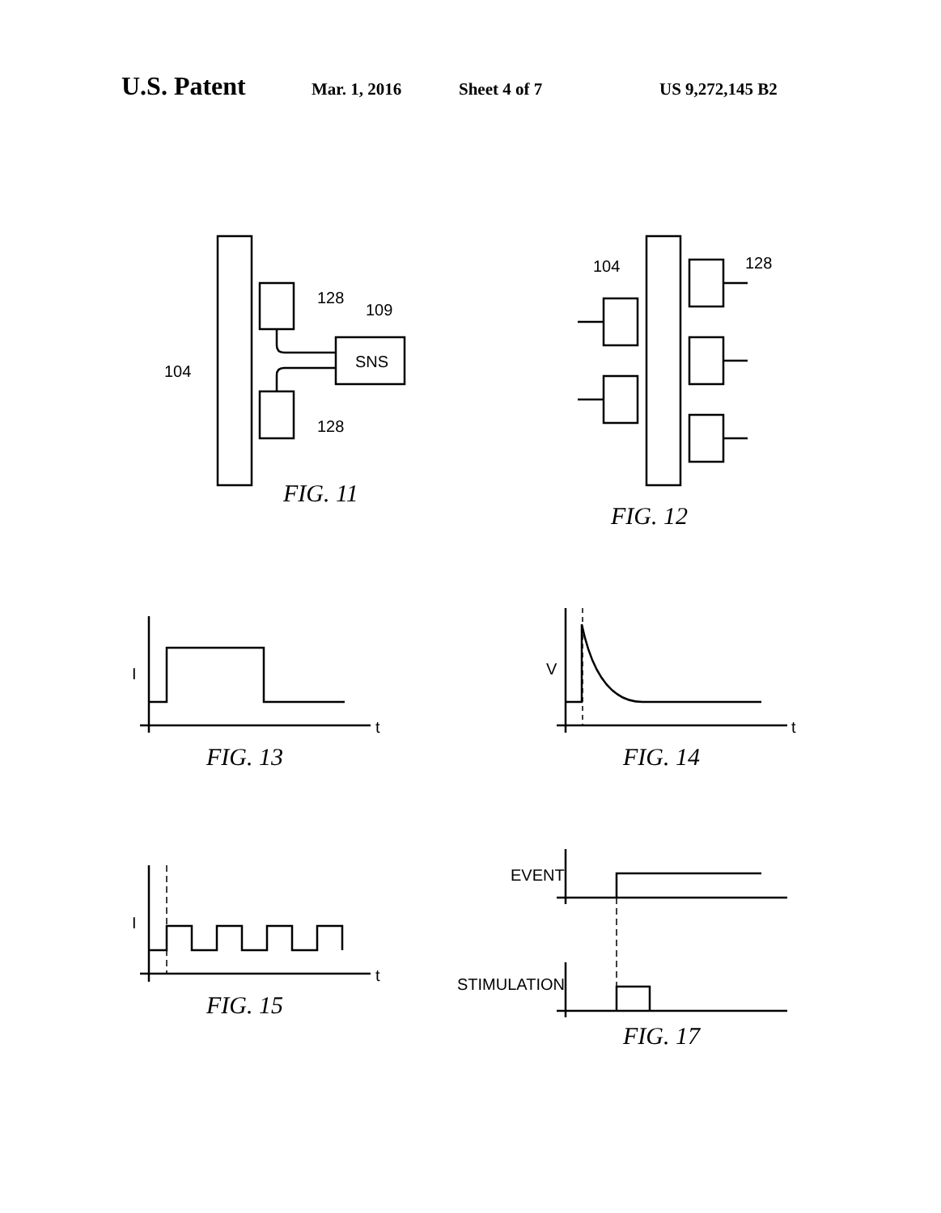U.S. Patent Mar. 1, 2016 Sheet 4 of 7 US 9,272,145 B2
104
128
109
SNS
128
FIG. 11
104
128
FIG. 12
I
t
FIG. 13
V
t
FIG. 14
I
t
FIG. 15
EVENT
STIMULATION
FIG. 17